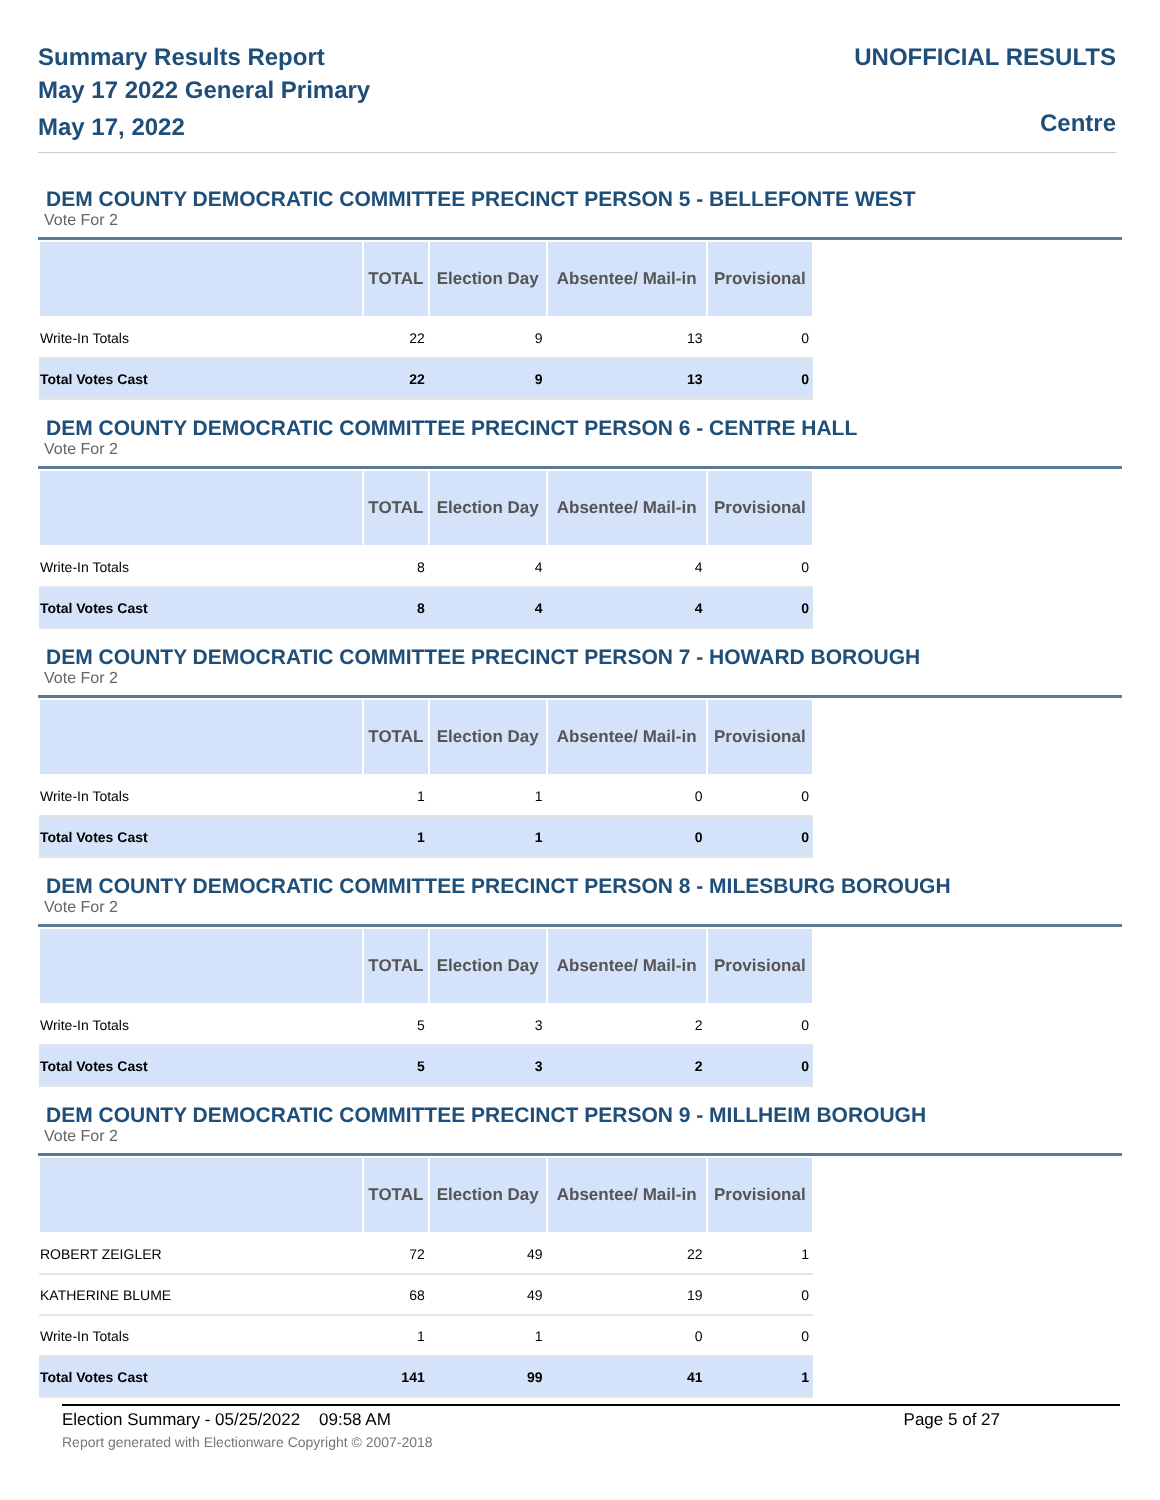Summary Results Report
May 17 2022 General Primary
May 17, 2022
UNOFFICIAL RESULTS
Centre
DEM COUNTY DEMOCRATIC COMMITTEE PRECINCT PERSON 5 - BELLEFONTE WEST
Vote For 2
| | TOTAL | Election Day | Absentee/ Mail-in | Provisional |
| --- | --- | --- | --- | --- |
| Write-In Totals | 22 | 9 | 13 | 0 |
| Total Votes Cast | 22 | 9 | 13 | 0 |
DEM COUNTY DEMOCRATIC COMMITTEE PRECINCT PERSON 6 - CENTRE HALL
Vote For 2
| | TOTAL | Election Day | Absentee/ Mail-in | Provisional |
| --- | --- | --- | --- | --- |
| Write-In Totals | 8 | 4 | 4 | 0 |
| Total Votes Cast | 8 | 4 | 4 | 0 |
DEM COUNTY DEMOCRATIC COMMITTEE PRECINCT PERSON 7 - HOWARD BOROUGH
Vote For 2
| | TOTAL | Election Day | Absentee/ Mail-in | Provisional |
| --- | --- | --- | --- | --- |
| Write-In Totals | 1 | 1 | 0 | 0 |
| Total Votes Cast | 1 | 1 | 0 | 0 |
DEM COUNTY DEMOCRATIC COMMITTEE PRECINCT PERSON 8 - MILESBURG BOROUGH
Vote For 2
| | TOTAL | Election Day | Absentee/ Mail-in | Provisional |
| --- | --- | --- | --- | --- |
| Write-In Totals | 5 | 3 | 2 | 0 |
| Total Votes Cast | 5 | 3 | 2 | 0 |
DEM COUNTY DEMOCRATIC COMMITTEE PRECINCT PERSON 9 - MILLHEIM BOROUGH
Vote For 2
| | TOTAL | Election Day | Absentee/ Mail-in | Provisional |
| --- | --- | --- | --- | --- |
| ROBERT ZEIGLER | 72 | 49 | 22 | 1 |
| KATHERINE BLUME | 68 | 49 | 19 | 0 |
| Write-In Totals | 1 | 1 | 0 | 0 |
| Total Votes Cast | 141 | 99 | 41 | 1 |
Election Summary - 05/25/2022 09:58 AM
Page 5 of 27
Report generated with Electionware Copyright © 2007-2018